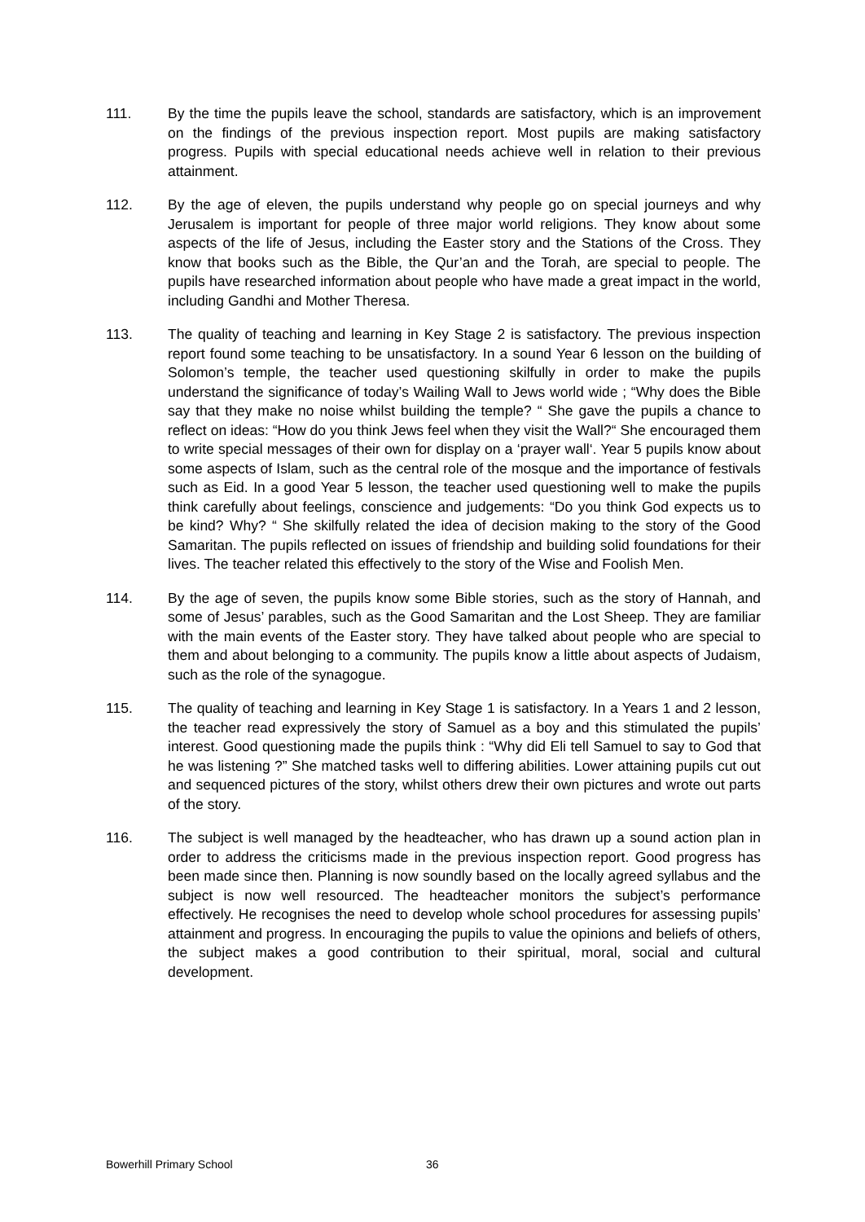111. By the time the pupils leave the school, standards are satisfactory, which is an improvement on the findings of the previous inspection report. Most pupils are making satisfactory progress. Pupils with special educational needs achieve well in relation to their previous attainment.
112. By the age of eleven, the pupils understand why people go on special journeys and why Jerusalem is important for people of three major world religions. They know about some aspects of the life of Jesus, including the Easter story and the Stations of the Cross. They know that books such as the Bible, the Qur’an and the Torah, are special to people. The pupils have researched information about people who have made a great impact in the world, including Gandhi and Mother Theresa.
113. The quality of teaching and learning in Key Stage 2 is satisfactory. The previous inspection report found some teaching to be unsatisfactory. In a sound Year 6 lesson on the building of Solomon’s temple, the teacher used questioning skilfully in order to make the pupils understand the significance of today’s Wailing Wall to Jews world wide ; “Why does the Bible say that they make no noise whilst building the temple? “ She gave the pupils a chance to reflect on ideas: “How do you think Jews feel when they visit the Wall?“ She encouraged them to write special messages of their own for display on a ‘prayer wall‘. Year 5 pupils know about some aspects of Islam, such as the central role of the mosque and the importance of festivals such as Eid. In a good Year 5 lesson, the teacher used questioning well to make the pupils think carefully about feelings, conscience and judgements: “Do you think God expects us to be kind? Why? “ She skilfully related the idea of decision making to the story of the Good Samaritan. The pupils reflected on issues of friendship and building solid foundations for their lives. The teacher related this effectively to the story of the Wise and Foolish Men.
114. By the age of seven, the pupils know some Bible stories, such as the story of Hannah, and some of Jesus’ parables, such as the Good Samaritan and the Lost Sheep. They are familiar with the main events of the Easter story. They have talked about people who are special to them and about belonging to a community. The pupils know a little about aspects of Judaism, such as the role of the synagogue.
115. The quality of teaching and learning in Key Stage 1 is satisfactory. In a Years 1 and 2 lesson, the teacher read expressively the story of Samuel as a boy and this stimulated the pupils’ interest. Good questioning made the pupils think : “Why did Eli tell Samuel to say to God that he was listening ?” She matched tasks well to differing abilities. Lower attaining pupils cut out and sequenced pictures of the story, whilst others drew their own pictures and wrote out parts of the story.
116. The subject is well managed by the headteacher, who has drawn up a sound action plan in order to address the criticisms made in the previous inspection report. Good progress has been made since then. Planning is now soundly based on the locally agreed syllabus and the subject is now well resourced. The headteacher monitors the subject’s performance effectively. He recognises the need to develop whole school procedures for assessing pupils’ attainment and progress. In encouraging the pupils to value the opinions and beliefs of others, the subject makes a good contribution to their spiritual, moral, social and cultural development.
Bowerhill Primary School 36